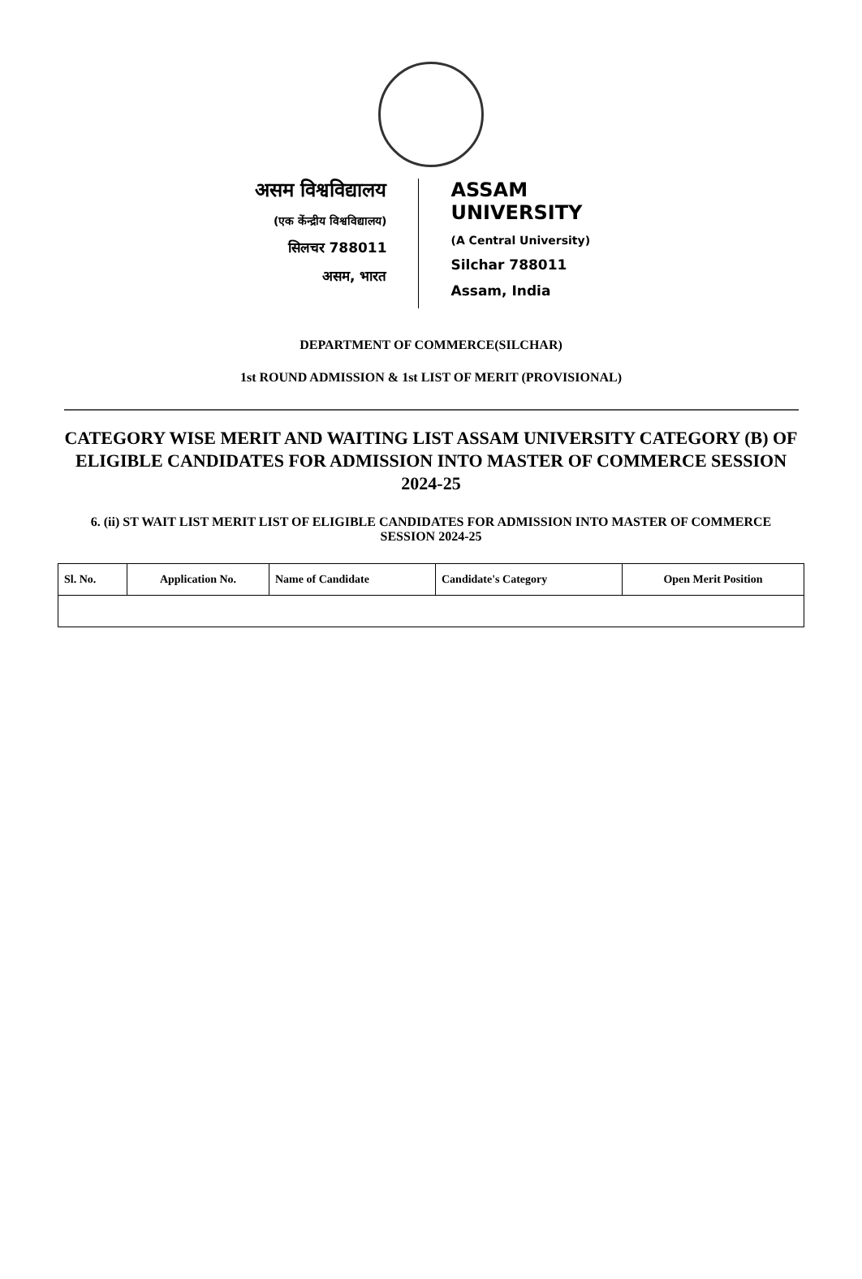असम विश्वविद्यालय
(एक केंन्द्रीय विश्वविद्यालय)
सिलचर 788011
असम, भारत
ASSAM UNIVERSITY
(A Central University)
Silchar 788011
Assam, India
DEPARTMENT OF COMMERCE(SILCHAR)
1st ROUND ADMISSION & 1st LIST OF MERIT (PROVISIONAL)
CATEGORY WISE MERIT AND WAITING LIST ASSAM UNIVERSITY CATEGORY (B) OF ELIGIBLE CANDIDATES FOR ADMISSION INTO MASTER OF COMMERCE SESSION 2024-25
6. (ii) ST WAIT LIST MERIT LIST OF ELIGIBLE CANDIDATES FOR ADMISSION INTO MASTER OF COMMERCE SESSION 2024-25
| Sl. No. | Application No. | Name of Candidate | Candidate's Category | Open Merit Position |
| --- | --- | --- | --- | --- |